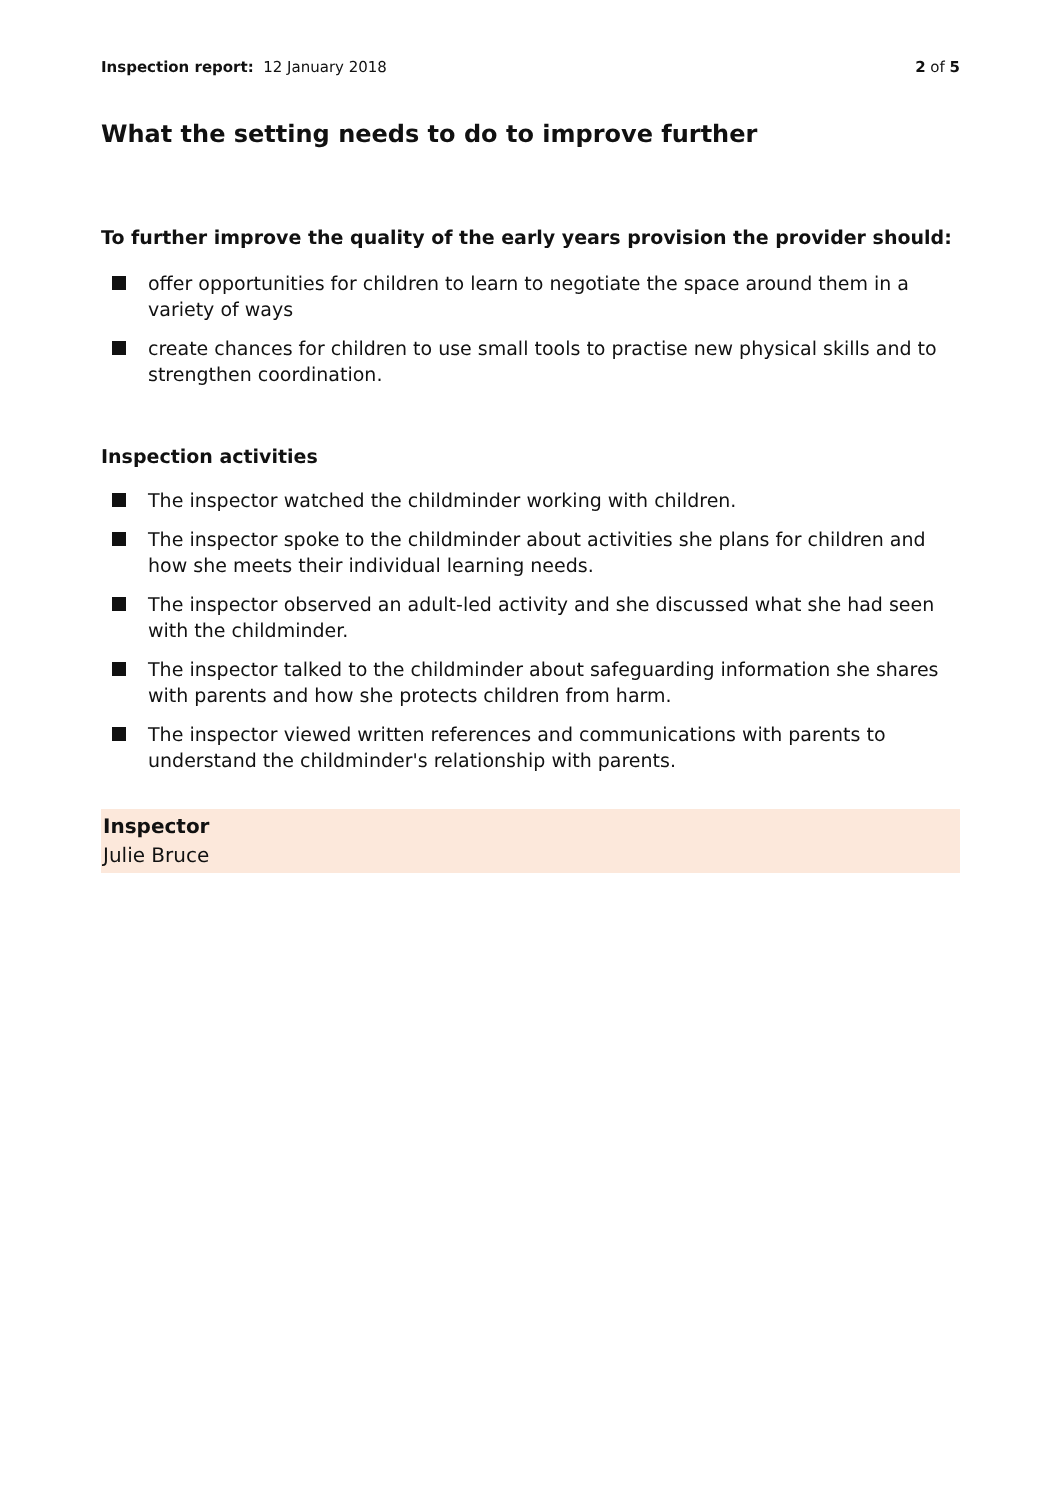Inspection report: 12 January 2018
2 of 5
What the setting needs to do to improve further
To further improve the quality of the early years provision the provider should:
offer opportunities for children to learn to negotiate the space around them in a variety of ways
create chances for children to use small tools to practise new physical skills and to strengthen coordination.
Inspection activities
The inspector watched the childminder working with children.
The inspector spoke to the childminder about activities she plans for children and how she meets their individual learning needs.
The inspector observed an adult-led activity and she discussed what she had seen with the childminder.
The inspector talked to the childminder about safeguarding information she shares with parents and how she protects children from harm.
The inspector viewed written references and communications with parents to understand the childminder's relationship with parents.
Inspector
Julie Bruce